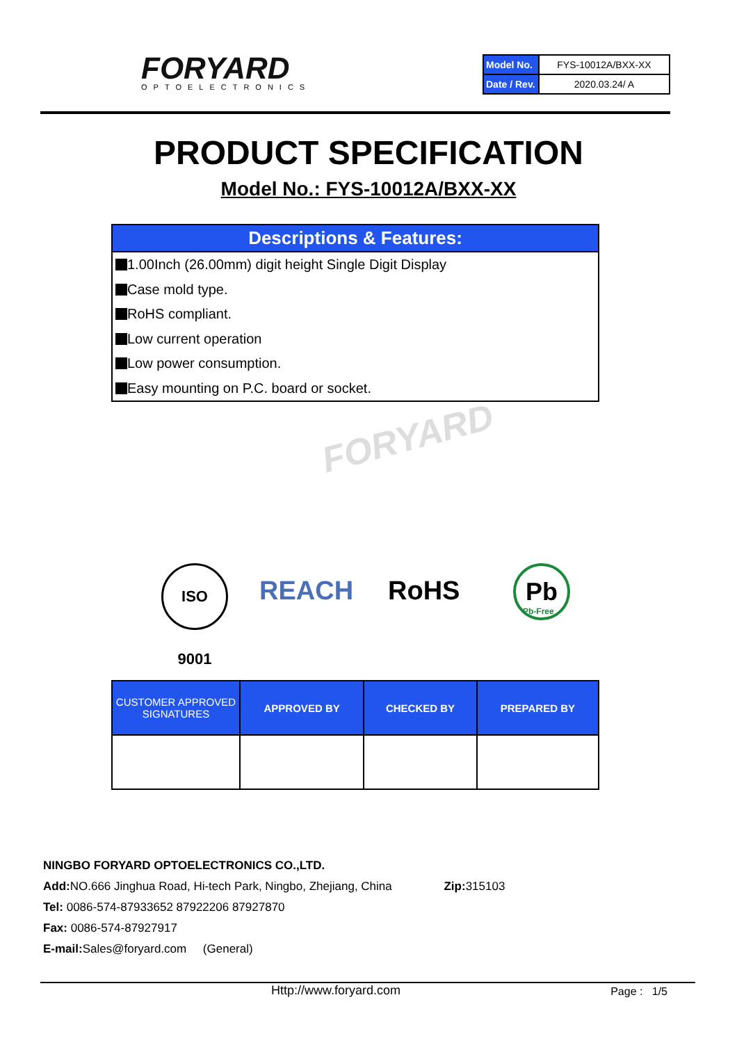FORYARD OPTOELECTRONICS
| Model No. | FYS-10012A/BXX-XX |
| Date / Rev. | 2020.03.24/ A |
PRODUCT SPECIFICATION
Model No.: FYS-10012A/BXX-XX
Descriptions & Features:
1.00Inch (26.00mm) digit height Single Digit Display
Case mold type.
RoHS compliant.
Low current operation
Low power consumption.
Easy mounting on P.C. board or socket.
FORYARD
ISO 9001
REACH RoHS Pb
Pb-Free
| CUSTOMER APPROVED SIGNATURES | APPROVED BY | CHECKED BY | PREPARED BY |
| --- | --- | --- | --- |
NINGBO FORYARD OPTOELECTRONICS CO.,LTD.
Add: NO.666 Jinghua Road, Hi-tech Park, Ningbo, Zhejiang, China Zip: 315103
Tel: 0086-574-87933652 87922206 87927870
Fax: 0086-574-87927917
E-mail: Sales@foryard.com (General)
Http://www.foryard.com Page : 1/5